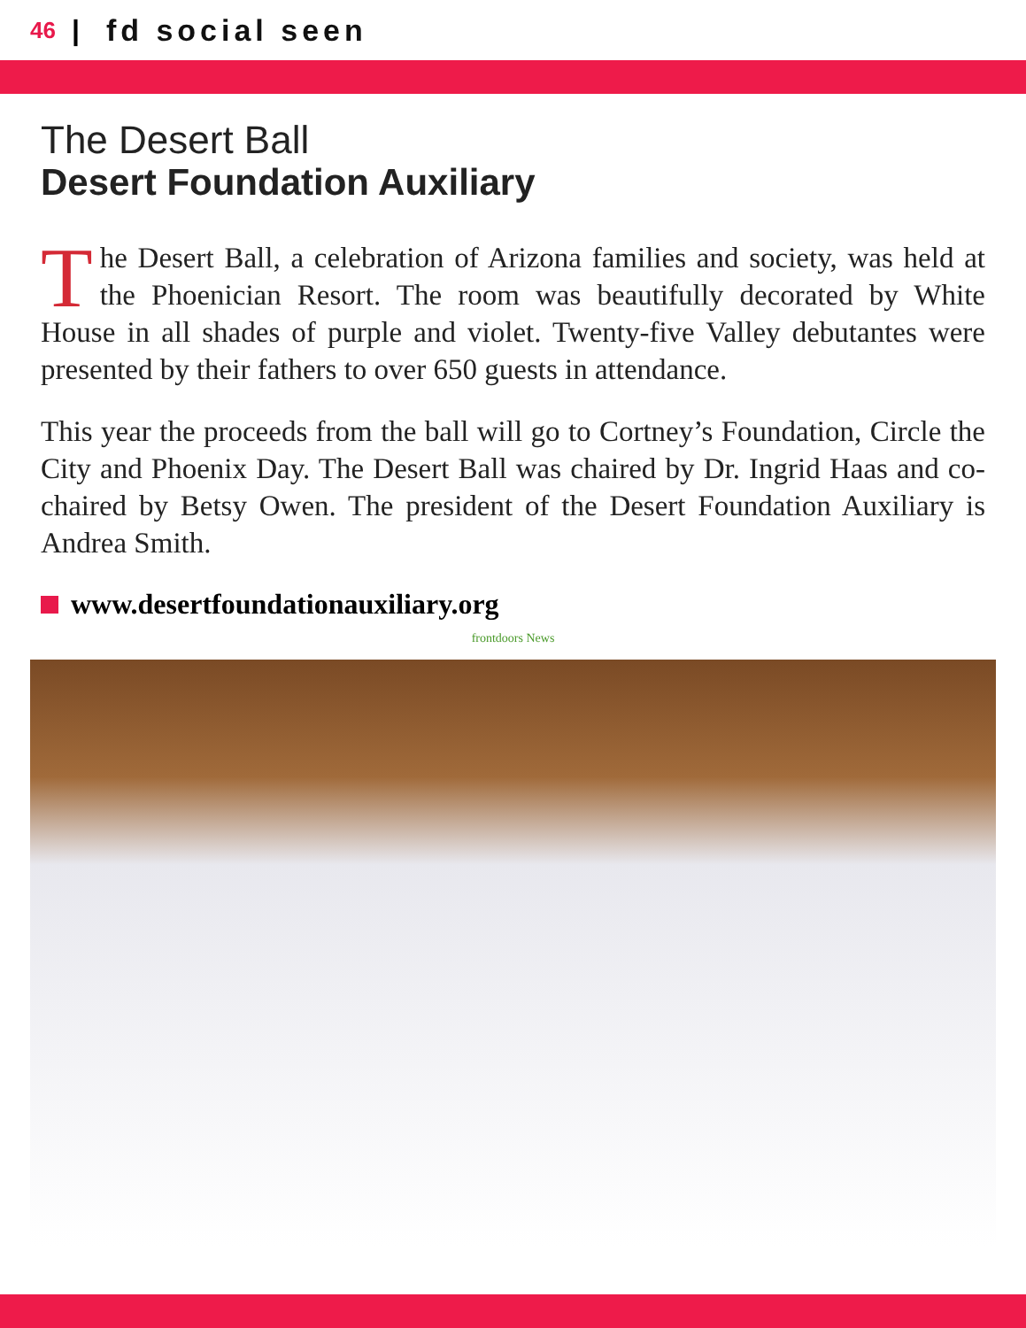46 | fd social seen
The Desert Ball
Desert Foundation Auxiliary
The Desert Ball, a celebration of Arizona families and society, was held at the Phoenician Resort. The room was beautifully decorated by White House in all shades of purple and violet. Twenty-five Valley debutantes were presented by their fathers to over 650 guests in attendance.
This year the proceeds from the ball will go to Cortney’s Foundation, Circle the City and Phoenix Day. The Desert Ball was chaired by Dr. Ingrid Haas and co-chaired by Betsy Owen. The president of the Desert Foundation Auxiliary is Andrea Smith.
www.desertfoundationauxiliary.org
frontdoors News